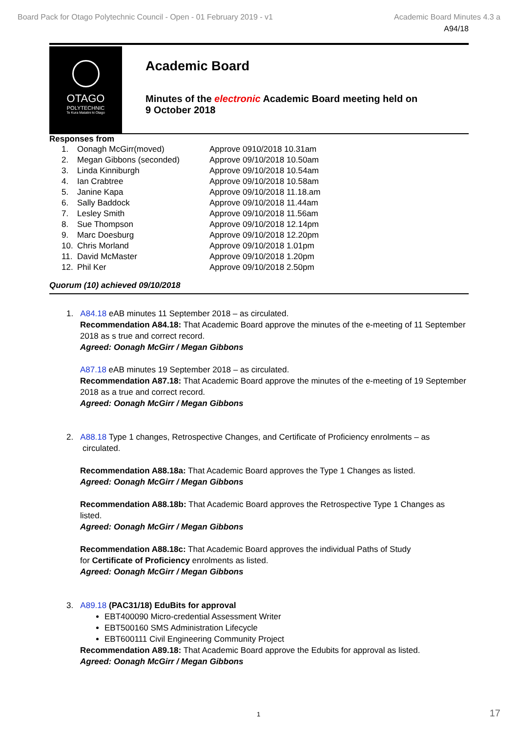Board Pack for Otago Polytechnic Council - Open - 01 February 2019 - v1 Academic Board Minutes 4.3 a
A94/18
OTAGO
POLYTECHNIC
Te Kura Matatini ki Otago
Academic Board
Minutes of the electronic Academic Board meeting held on
9 October 2018
Responses from
| 1. | Oonagh McGirr(moved) | Approve 0910/2018 10.31am |
| 2. | Megan Gibbons (seconded) | Approve 09/10/2018 10.50am |
| 3. | Linda Kinniburgh | Approve 09/10/2018 10.54am |
| 4. | Ian Crabtree | Approve 09/10/2018 10.58am |
| 5. | Janine Kapa | Approve 09/10/2018 11.18.am |
| 6. | Sally Baddock | Approve 09/10/2018 11.44am |
| 7. | Lesley Smith | Approve 09/10/2018 11.56am |
| 8. | Sue Thompson | Approve 09/10/2018 12.14pm |
| 9. | Marc Doesburg | Approve 09/10/2018 12.20pm |
| 10. | Chris Morland | Approve 09/10/2018 1.01pm |
| 11. | David McMaster | Approve 09/10/2018 1.20pm |
| 12. | Phil Ker | Approve 09/10/2018 2.50pm |
Quorum (10) achieved 09/10/2018
1. A84.18 eAB minutes 11 September 2018 – as circulated.
Recommendation A84.18: That Academic Board approve the minutes of the e-meeting of 11 September 2018 as s true and correct record.
Agreed: Oonagh McGirr / Megan Gibbons
A87.18 eAB minutes 19 September 2018 – as circulated.
Recommendation A87.18: That Academic Board approve the minutes of the e-meeting of 19 September 2018 as a true and correct record.
Agreed: Oonagh McGirr / Megan Gibbons
2. A88.18 Type 1 changes, Retrospective Changes, and Certificate of Proficiency enrolments – as
circulated.
Recommendation A88.18a: That Academic Board approves the Type 1 Changes as listed.
Agreed: Oonagh McGirr / Megan Gibbons
Recommendation A88.18b: That Academic Board approves the Retrospective Type 1 Changes as listed.
Agreed: Oonagh McGirr / Megan Gibbons
Recommendation A88.18c: That Academic Board approves the individual Paths of Study
for Certificate of Proficiency enrolments as listed.
Agreed: Oonagh McGirr / Megan Gibbons
3. A89.18 (PAC31/18) EduBits for approval
EBT400090 Micro-credential Assessment Writer
EBT500160 SMS Administration Lifecycle
EBT600111 Civil Engineering Community Project
Recommendation A89.18: That Academic Board approve the Edubits for approval as listed.
Agreed: Oonagh McGirr / Megan Gibbons
1 17